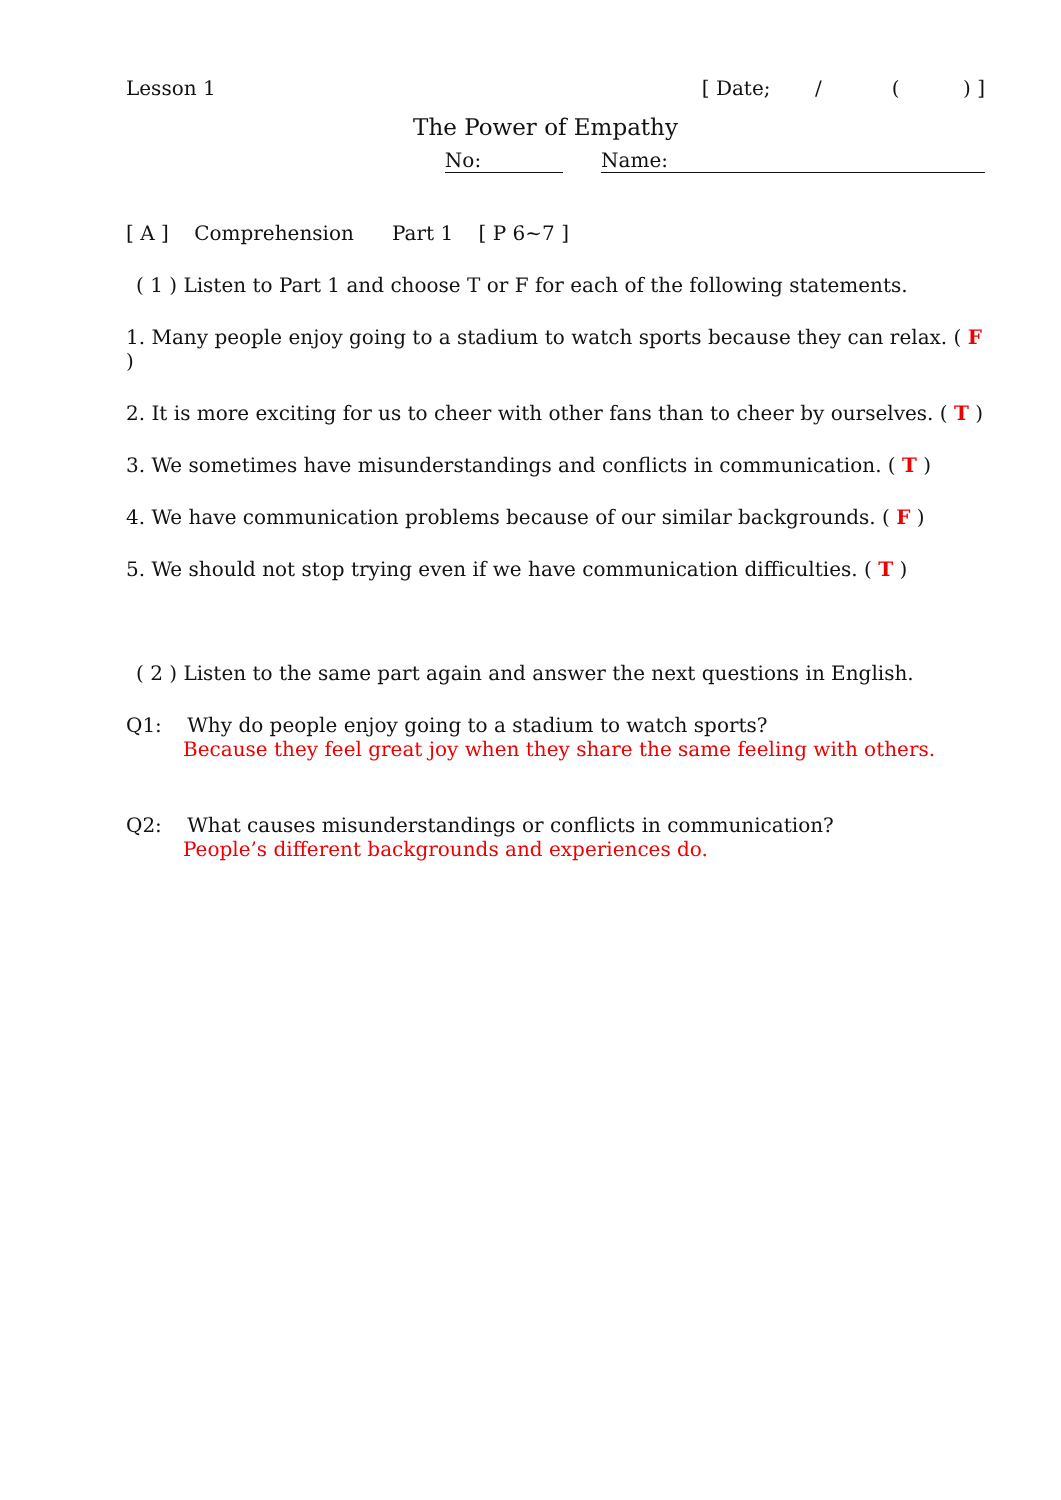Lesson 1 [ Date; / ( ) ]
The Power of Empathy
No: Name:
[ A ] Comprehension Part 1 [ P 6~7 ]
( 1 ) Listen to Part 1 and choose T or F for each of the following statements.
1. Many people enjoy going to a stadium to watch sports because they can relax. ( F )
2. It is more exciting for us to cheer with other fans than to cheer by ourselves. ( T )
3. We sometimes have misunderstandings and conflicts in communication. ( T )
4. We have communication problems because of our similar backgrounds. ( F )
5. We should not stop trying even if we have communication difficulties. ( T )
( 2 ) Listen to the same part again and answer the next questions in English.
Q1: Why do people enjoy going to a stadium to watch sports?
Because they feel great joy when they share the same feeling with others.
Q2: What causes misunderstandings or conflicts in communication?
People’s different backgrounds and experiences do.